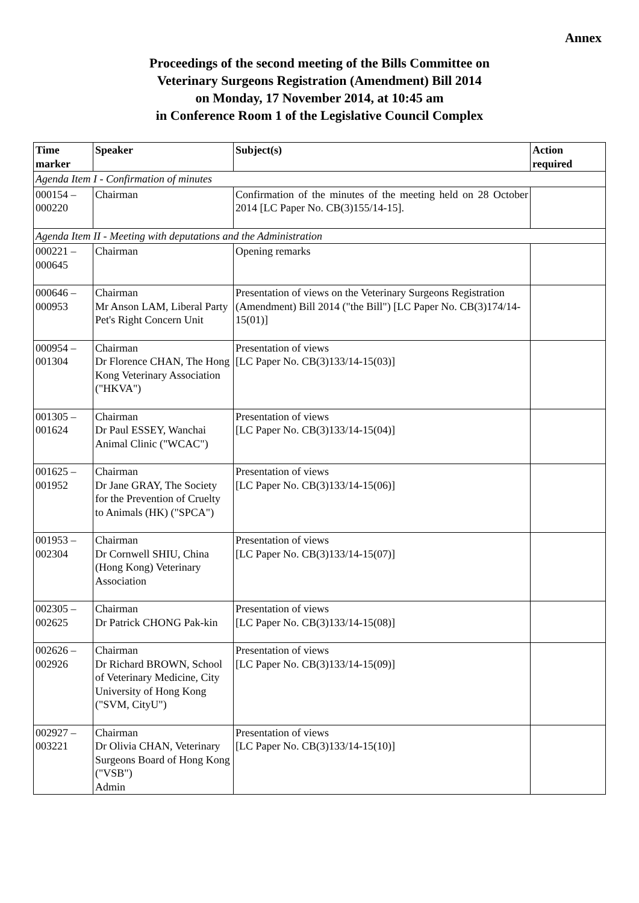Annex
Proceedings of the second meeting of the Bills Committee on
Veterinary Surgeons Registration (Amendment) Bill 2014
on Monday, 17 November 2014, at 10:45 am
in Conference Room 1 of the Legislative Council Complex
| Time marker | Speaker | Subject(s) | Action required |
| --- | --- | --- | --- |
| Agenda Item I - Confirmation of minutes | | | |
| 000154 – 000220 | Chairman | Confirmation of the minutes of the meeting held on 28 October 2014 [LC Paper No. CB(3)155/14-15]. | |
| Agenda Item II - Meeting with deputations and the Administration | | | |
| 000221 – 000645 | Chairman | Opening remarks | |
| 000646 – 000953 | Chairman Mr Anson LAM, Liberal Party Pet's Right Concern Unit | Presentation of views on the Veterinary Surgeons Registration (Amendment) Bill 2014 ("the Bill") [LC Paper No. CB(3)174/14-15(01)] | |
| 000954 – 001304 | Chairman Dr Florence CHAN, The Hong Kong Veterinary Association ("HKVA") | Presentation of views [LC Paper No. CB(3)133/14-15(03)] | |
| 001305 – 001624 | Chairman Dr Paul ESSEY, Wanchai Animal Clinic ("WCAC") | Presentation of views [LC Paper No. CB(3)133/14-15(04)] | |
| 001625 – 001952 | Chairman Dr Jane GRAY, The Society for the Prevention of Cruelty to Animals (HK) ("SPCA") | Presentation of views [LC Paper No. CB(3)133/14-15(06)] | |
| 001953 – 002304 | Chairman Dr Cornwell SHIU, China (Hong Kong) Veterinary Association | Presentation of views [LC Paper No. CB(3)133/14-15(07)] | |
| 002305 – 002625 | Chairman Dr Patrick CHONG Pak-kin | Presentation of views [LC Paper No. CB(3)133/14-15(08)] | |
| 002626 – 002926 | Chairman Dr Richard BROWN, School of Veterinary Medicine, City University of Hong Kong ("SVM, CityU") | Presentation of views [LC Paper No. CB(3)133/14-15(09)] | |
| 002927 – 003221 | Chairman Dr Olivia CHAN, Veterinary Surgeons Board of Hong Kong ("VSB") Admin | Presentation of views [LC Paper No. CB(3)133/14-15(10)] | |